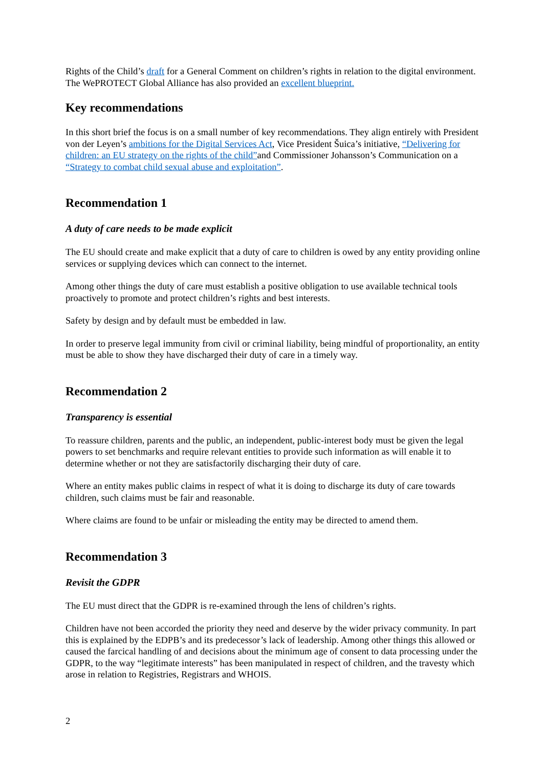Rights of the Child’s draft for a General Comment on children’s rights in relation to the digital environment. The WePROTECT Global Alliance has also provided an excellent blueprint.
Key recommendations
In this short brief the focus is on a small number of key recommendations. They align entirely with President von der Leyen’s ambitions for the Digital Services Act, Vice President Šuica’s initiative, “Delivering for children: an EU strategy on the rights of the child”and Commissioner Johansson’s Communication on a “Strategy to combat child sexual abuse and exploitation”.
Recommendation 1
A duty of care needs to be made explicit
The EU should create and make explicit that a duty of care to children is owed by any entity providing online services or supplying devices which can connect to the internet.
Among other things the duty of care must establish a positive obligation to use available technical tools proactively to promote and protect children’s rights and best interests.
Safety by design and by default must be embedded in law.
In order to preserve legal immunity from civil or criminal liability, being mindful of proportionality, an entity must be able to show they have discharged their duty of care in a timely way.
Recommendation 2
Transparency is essential
To reassure children, parents and the public, an independent, public-interest body must be given the legal powers to set benchmarks and require relevant entities to provide such information as will enable it to determine whether or not they are satisfactorily discharging their duty of care.
Where an entity makes public claims in respect of what it is doing to discharge its duty of care towards children, such claims must be fair and reasonable.
Where claims are found to be unfair or misleading the entity may be directed to amend them.
Recommendation 3
Revisit the GDPR
The EU must direct that the GDPR is re-examined through the lens of children’s rights.
Children have not been accorded the priority they need and deserve by the wider privacy community. In part this is explained by the EDPB’s and its predecessor’s lack of leadership. Among other things this allowed or caused the farcical handling of and decisions about the minimum age of consent to data processing under the GDPR, to the way “legitimate interests” has been manipulated in respect of children, and the travesty which arose in relation to Registries, Registrars and WHOIS.
2